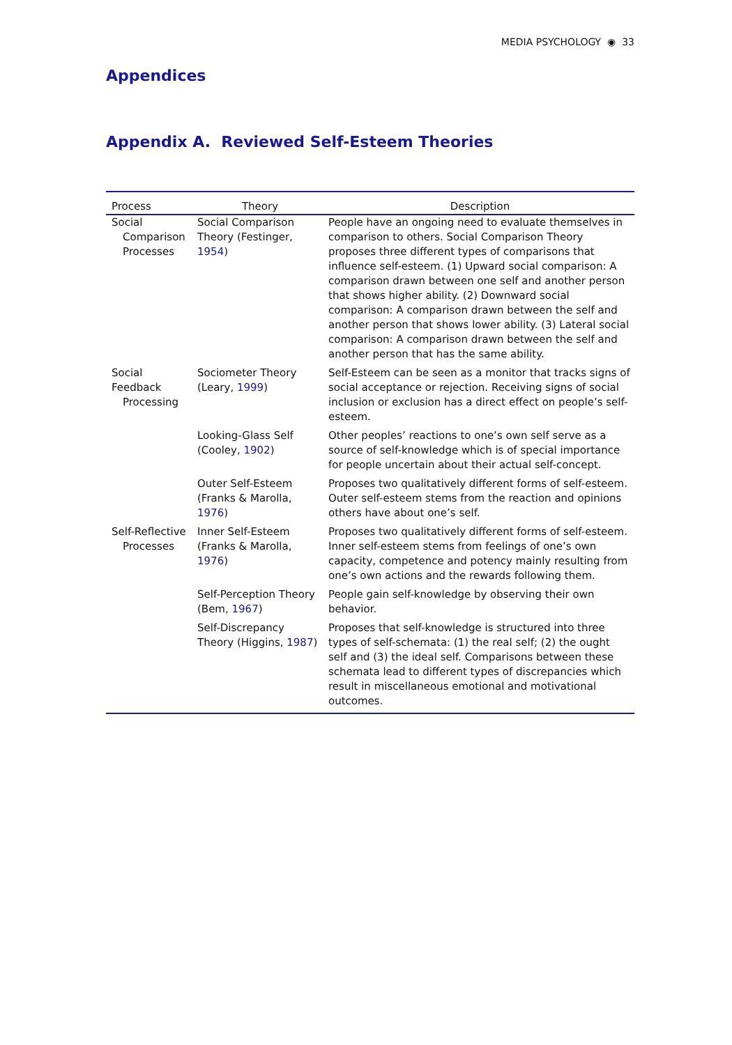MEDIA PSYCHOLOGY ◉ 33
Appendices
Appendix A. Reviewed Self-Esteem Theories
| Process | Theory | Description |
| --- | --- | --- |
| Social Comparison Processes | Social Comparison Theory (Festinger, 1954 ) | People have an ongoing need to evaluate themselves in comparison to others. Social Comparison Theory proposes three different types of comparisons that influence self-esteem. (1) Upward social comparison: A comparison drawn between one self and another person that shows higher ability. (2) Downward social comparison: A comparison drawn between the self and another person that shows lower ability. (3) Lateral social comparison: A comparison drawn between the self and another person that has the same ability. |
| Social Feedback Processing | Sociometer Theory (Leary, 1999 ) | Self-Esteem can be seen as a monitor that tracks signs of social acceptance or rejection. Receiving signs of social inclusion or exclusion has a direct effect on people’s self-esteem. |
| | Looking-Glass Self (Cooley, 1902 ) | Other peoples’ reactions to one’s own self serve as a source of self-knowledge which is of special importance for people uncertain about their actual self-concept. |
| | Outer Self-Esteem (Franks & Marolla, 1976 ) | Proposes two qualitatively different forms of self-esteem. Outer self-esteem stems from the reaction and opinions others have about one’s self. |
| Self-Reflective Processes | Inner Self-Esteem (Franks & Marolla, 1976 ) | Proposes two qualitatively different forms of self-esteem. Inner self-esteem stems from feelings of one’s own capacity, competence and potency mainly resulting from one’s own actions and the rewards following them. |
| | Self-Perception Theory (Bem, 1967 ) | People gain self-knowledge by observing their own behavior. |
| | Self-Discrepancy Theory (Higgins, 1987 ) | Proposes that self-knowledge is structured into three types of self-schemata: (1) the real self; (2) the ought self and (3) the ideal self. Comparisons between these schemata lead to different types of discrepancies which result in miscellaneous emotional and motivational outcomes. |